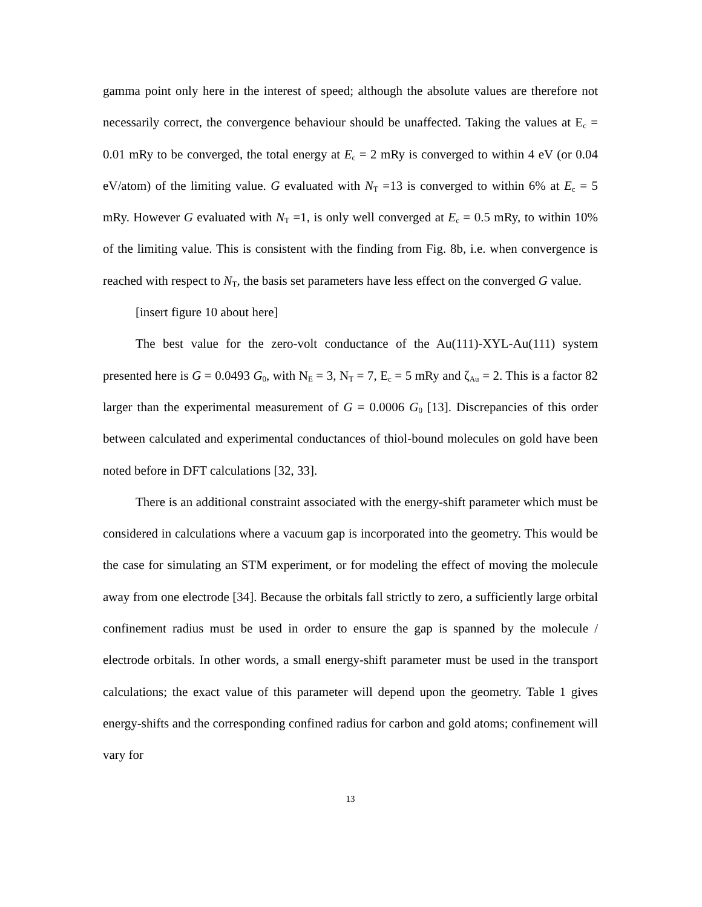gamma point only here in the interest of speed; although the absolute values are therefore not necessarily correct, the convergence behaviour should be unaffected. Taking the values at E<sub>c</sub> = 0.01 mRy to be converged, the total energy at E<sub>c</sub> = 2 mRy is converged to within 4 eV (or 0.04 eV/atom) of the limiting value. G evaluated with N<sub>T</sub> =13 is converged to within 6% at E<sub>c</sub> = 5 mRy. However G evaluated with N<sub>T</sub> =1, is only well converged at E<sub>c</sub> = 0.5 mRy, to within 10% of the limiting value. This is consistent with the finding from Fig. 8b, i.e. when convergence is reached with respect to N<sub>T</sub>, the basis set parameters have less effect on the converged G value.
[insert figure 10 about here]
The best value for the zero-volt conductance of the Au(111)-XYL-Au(111) system presented here is G = 0.0493 G<sub>0</sub>, with N<sub>E</sub> = 3, N<sub>T</sub> = 7, E<sub>c</sub> = 5 mRy and ζ<sub>Au</sub> = 2. This is a factor 82 larger than the experimental measurement of G = 0.0006 G<sub>0</sub> [13]. Discrepancies of this order between calculated and experimental conductances of thiol-bound molecules on gold have been noted before in DFT calculations [32, 33].
There is an additional constraint associated with the energy-shift parameter which must be considered in calculations where a vacuum gap is incorporated into the geometry. This would be the case for simulating an STM experiment, or for modeling the effect of moving the molecule away from one electrode [34]. Because the orbitals fall strictly to zero, a sufficiently large orbital confinement radius must be used in order to ensure the gap is spanned by the molecule / electrode orbitals. In other words, a small energy-shift parameter must be used in the transport calculations; the exact value of this parameter will depend upon the geometry. Table 1 gives energy-shifts and the corresponding confined radius for carbon and gold atoms; confinement will vary for
13